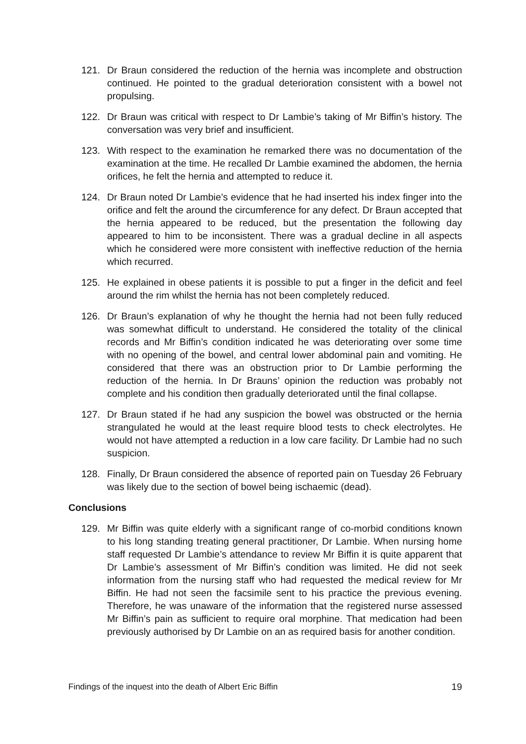121. Dr Braun considered the reduction of the hernia was incomplete and obstruction continued. He pointed to the gradual deterioration consistent with a bowel not propulsing.
122. Dr Braun was critical with respect to Dr Lambie’s taking of Mr Biffin’s history. The conversation was very brief and insufficient.
123. With respect to the examination he remarked there was no documentation of the examination at the time. He recalled Dr Lambie examined the abdomen, the hernia orifices, he felt the hernia and attempted to reduce it.
124. Dr Braun noted Dr Lambie’s evidence that he had inserted his index finger into the orifice and felt the around the circumference for any defect. Dr Braun accepted that the hernia appeared to be reduced, but the presentation the following day appeared to him to be inconsistent. There was a gradual decline in all aspects which he considered were more consistent with ineffective reduction of the hernia which recurred.
125. He explained in obese patients it is possible to put a finger in the deficit and feel around the rim whilst the hernia has not been completely reduced.
126. Dr Braun’s explanation of why he thought the hernia had not been fully reduced was somewhat difficult to understand. He considered the totality of the clinical records and Mr Biffin’s condition indicated he was deteriorating over some time with no opening of the bowel, and central lower abdominal pain and vomiting. He considered that there was an obstruction prior to Dr Lambie performing the reduction of the hernia. In Dr Brauns’ opinion the reduction was probably not complete and his condition then gradually deteriorated until the final collapse.
127. Dr Braun stated if he had any suspicion the bowel was obstructed or the hernia strangulated he would at the least require blood tests to check electrolytes. He would not have attempted a reduction in a low care facility. Dr Lambie had no such suspicion.
128. Finally, Dr Braun considered the absence of reported pain on Tuesday 26 February was likely due to the section of bowel being ischaemic (dead).
Conclusions
129. Mr Biffin was quite elderly with a significant range of co-morbid conditions known to his long standing treating general practitioner, Dr Lambie. When nursing home staff requested Dr Lambie’s attendance to review Mr Biffin it is quite apparent that Dr Lambie’s assessment of Mr Biffin’s condition was limited. He did not seek information from the nursing staff who had requested the medical review for Mr Biffin. He had not seen the facsimile sent to his practice the previous evening. Therefore, he was unaware of the information that the registered nurse assessed Mr Biffin’s pain as sufficient to require oral morphine. That medication had been previously authorised by Dr Lambie on an as required basis for another condition.
Findings of the inquest into the death of Albert Eric Biffin 19